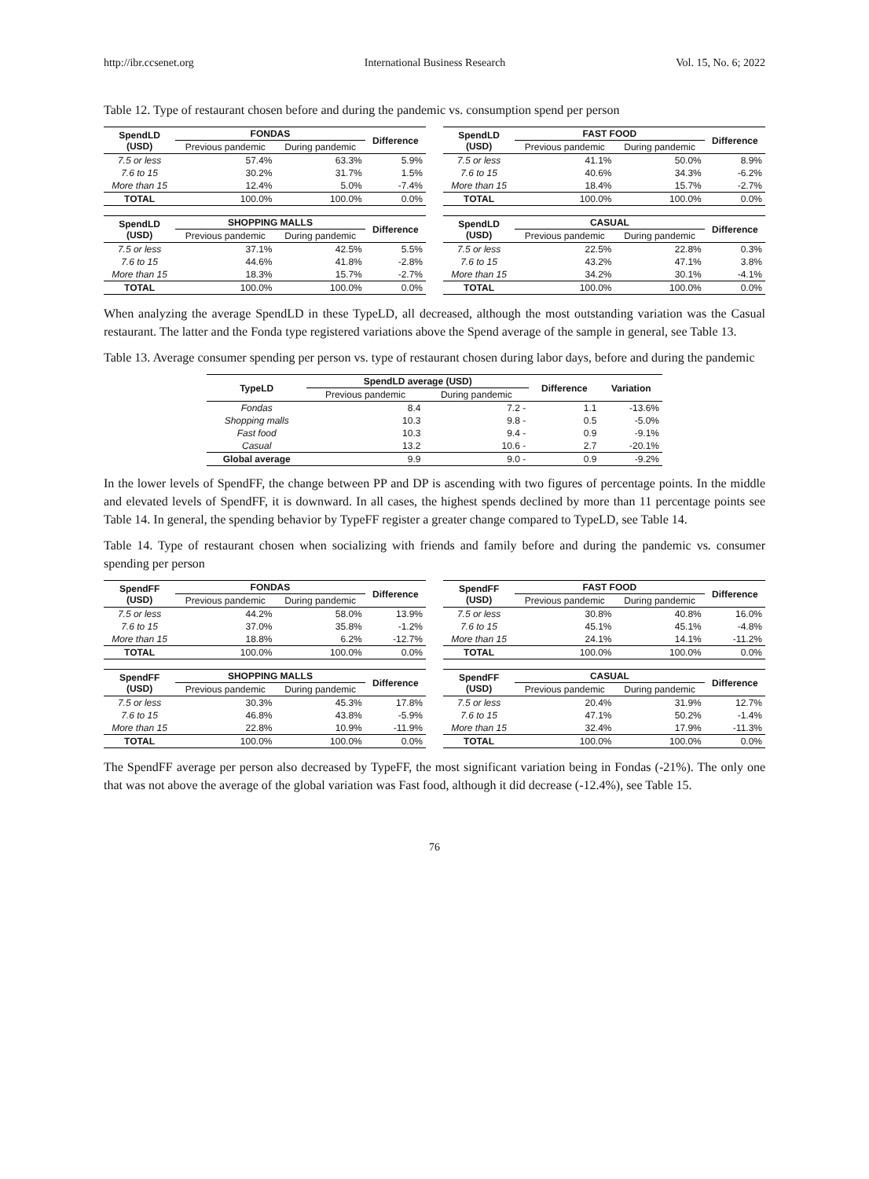http://ibr.ccsenet.org International Business Research Vol. 15, No. 6; 2022
Table 12. Type of restaurant chosen before and during the pandemic vs. consumption spend per person
| SpendLD (USD) | FONDAS | | Difference |
| --- | --- | --- | --- |
| | Previous pandemic | During pandemic | |
| 7.5 or less | 57.4% | 63.3% | 5.9% |
| 7.6 to 15 | 30.2% | 31.7% | 1.5% |
| More than 15 | 12.4% | 5.0% | -7.4% |
| TOTAL | 100.0% | 100.0% | 0.0% |
| SpendLD (USD) | FAST FOOD | | Difference |
| --- | --- | --- | --- |
| | Previous pandemic | During pandemic | |
| 7.5 or less | 41.1% | 50.0% | 8.9% |
| 7.6 to 15 | 40.6% | 34.3% | -6.2% |
| More than 15 | 18.4% | 15.7% | -2.7% |
| TOTAL | 100.0% | 100.0% | 0.0% |
| SpendLD (USD) | SHOPPING MALLS | | Difference |
| --- | --- | --- | --- |
| | Previous pandemic | During pandemic | |
| 7.5 or less | 37.1% | 42.5% | 5.5% |
| 7.6 to 15 | 44.6% | 41.8% | -2.8% |
| More than 15 | 18.3% | 15.7% | -2.7% |
| TOTAL | 100.0% | 100.0% | 0.0% |
| SpendLD (USD) | CASUAL | | Difference |
| --- | --- | --- | --- |
| | Previous pandemic | During pandemic | |
| 7.5 or less | 22.5% | 22.8% | 0.3% |
| 7.6 to 15 | 43.2% | 47.1% | 3.8% |
| More than 15 | 34.2% | 30.1% | -4.1% |
| TOTAL | 100.0% | 100.0% | 0.0% |
When analyzing the average SpendLD in these TypeLD, all decreased, although the most outstanding variation was the Casual restaurant. The latter and the Fonda type registered variations above the Spend average of the sample in general, see Table 13.
Table 13. Average consumer spending per person vs. type of restaurant chosen during labor days, before and during the pandemic
| TypeLD | SpendLD average (USD) | | Difference | Variation |
| --- | --- | --- | --- | --- |
| | Previous pandemic | During pandemic | | |
| Fondas | 8.4 | 7.2 - | 1.1 | -13.6% |
| Shopping malls | 10.3 | 9.8 - | 0.5 | -5.0% |
| Fast food | 10.3 | 9.4 - | 0.9 | -9.1% |
| Casual | 13.2 | 10.6 - | 2.7 | -20.1% |
| Global average | 9.9 | 9.0 - | 0.9 | -9.2% |
In the lower levels of SpendFF, the change between PP and DP is ascending with two figures of percentage points. In the middle and elevated levels of SpendFF, it is downward. In all cases, the highest spends declined by more than 11 percentage points see Table 14. In general, the spending behavior by TypeFF register a greater change compared to TypeLD, see Table 14.
Table 14. Type of restaurant chosen when socializing with friends and family before and during the pandemic vs. consumer spending per person
| SpendFF (USD) | FONDAS | | Difference |
| --- | --- | --- | --- |
| | Previous pandemic | During pandemic | |
| 7.5 or less | 44.2% | 58.0% | 13.9% |
| 7.6 to 15 | 37.0% | 35.8% | -1.2% |
| More than 15 | 18.8% | 6.2% | -12.7% |
| TOTAL | 100.0% | 100.0% | 0.0% |
| SpendFF (USD) | FAST FOOD | | Difference |
| --- | --- | --- | --- |
| | Previous pandemic | During pandemic | |
| 7.5 or less | 30.8% | 40.8% | 16.0% |
| 7.6 to 15 | 45.1% | 45.1% | -4.8% |
| More than 15 | 24.1% | 14.1% | -11.2% |
| TOTAL | 100.0% | 100.0% | 0.0% |
| SpendFF (USD) | SHOPPING MALLS | | Difference |
| --- | --- | --- | --- |
| | Previous pandemic | During pandemic | |
| 7.5 or less | 30.3% | 45.3% | 17.8% |
| 7.6 to 15 | 46.8% | 43.8% | -5.9% |
| More than 15 | 22.8% | 10.9% | -11.9% |
| TOTAL | 100.0% | 100.0% | 0.0% |
| SpendFF (USD) | CASUAL | | Difference |
| --- | --- | --- | --- |
| | Previous pandemic | During pandemic | |
| 7.5 or less | 20.4% | 31.9% | 12.7% |
| 7.6 to 15 | 47.1% | 50.2% | -1.4% |
| More than 15 | 32.4% | 17.9% | -11.3% |
| TOTAL | 100.0% | 100.0% | 0.0% |
The SpendFF average per person also decreased by TypeFF, the most significant variation being in Fondas (-21%). The only one that was not above the average of the global variation was Fast food, although it did decrease (-12.4%), see Table 15.
76